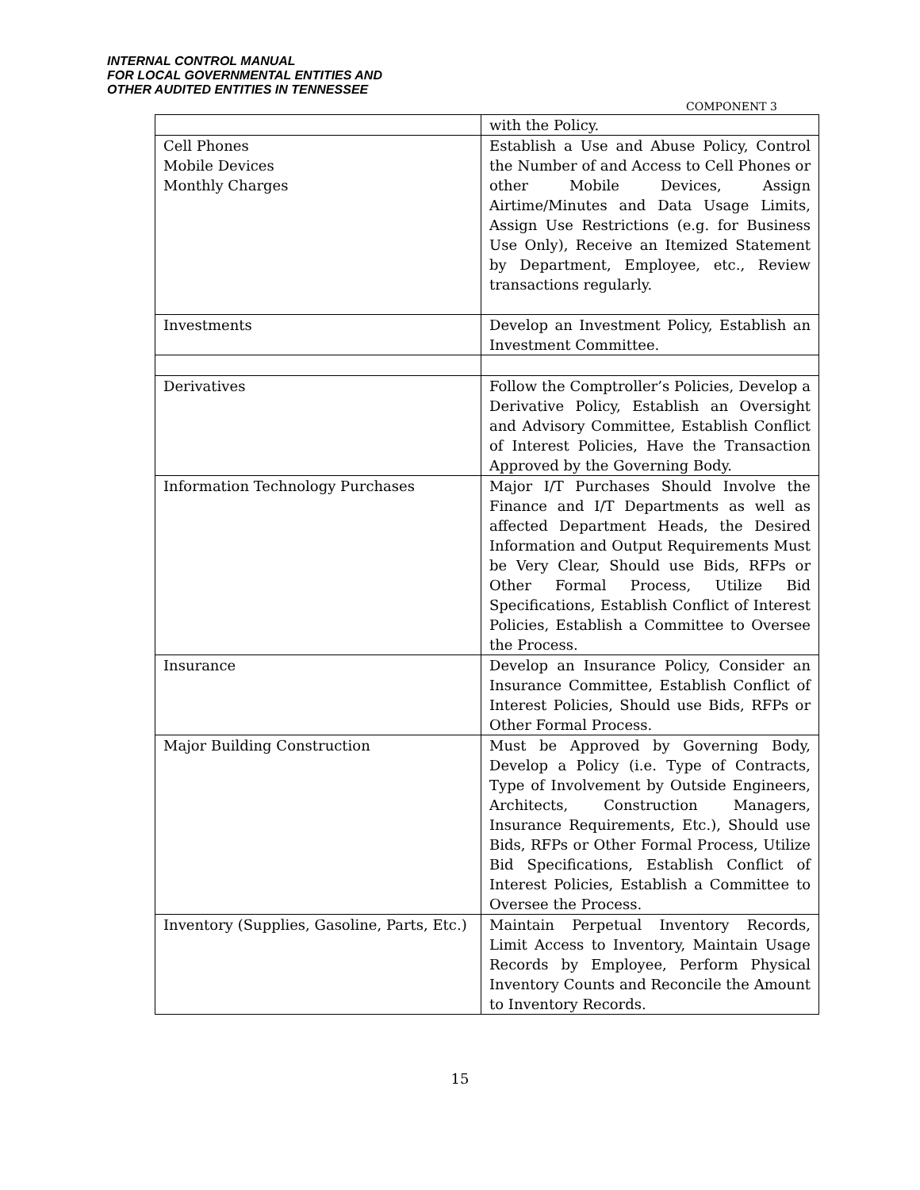INTERNAL CONTROL MANUAL
FOR LOCAL GOVERNMENTAL ENTITIES AND
OTHER AUDITED ENTITIES IN TENNESSEE
COMPONENT 3
| | with the Policy. |
| Cell Phones Mobile Devices Monthly Charges | Establish a Use and Abuse Policy, Control the Number of and Access to Cell Phones or other Mobile Devices, Assign Airtime/Minutes and Data Usage Limits, Assign Use Restrictions (e.g. for Business Use Only), Receive an Itemized Statement by Department, Employee, etc., Review transactions regularly. |
| Investments | Develop an Investment Policy, Establish an Investment Committee. |
| Derivatives | Follow the Comptroller’s Policies, Develop a Derivative Policy, Establish an Oversight and Advisory Committee, Establish Conflict of Interest Policies, Have the Transaction Approved by the Governing Body. |
| Information Technology Purchases | Major I/T Purchases Should Involve the Finance and I/T Departments as well as affected Department Heads, the Desired Information and Output Requirements Must be Very Clear, Should use Bids, RFPs or Other Formal Process, Utilize Bid Specifications, Establish Conflict of Interest Policies, Establish a Committee to Oversee the Process. |
| Insurance | Develop an Insurance Policy, Consider an Insurance Committee, Establish Conflict of Interest Policies, Should use Bids, RFPs or Other Formal Process. |
| Major Building Construction | Must be Approved by Governing Body, Develop a Policy (i.e. Type of Contracts, Type of Involvement by Outside Engineers, Architects, Construction Managers, Insurance Requirements, Etc.), Should use Bids, RFPs or Other Formal Process, Utilize Bid Specifications, Establish Conflict of Interest Policies, Establish a Committee to Oversee the Process. |
| Inventory (Supplies, Gasoline, Parts, Etc.) | Maintain Perpetual Inventory Records, Limit Access to Inventory, Maintain Usage Records by Employee, Perform Physical Inventory Counts and Reconcile the Amount to Inventory Records. |
15